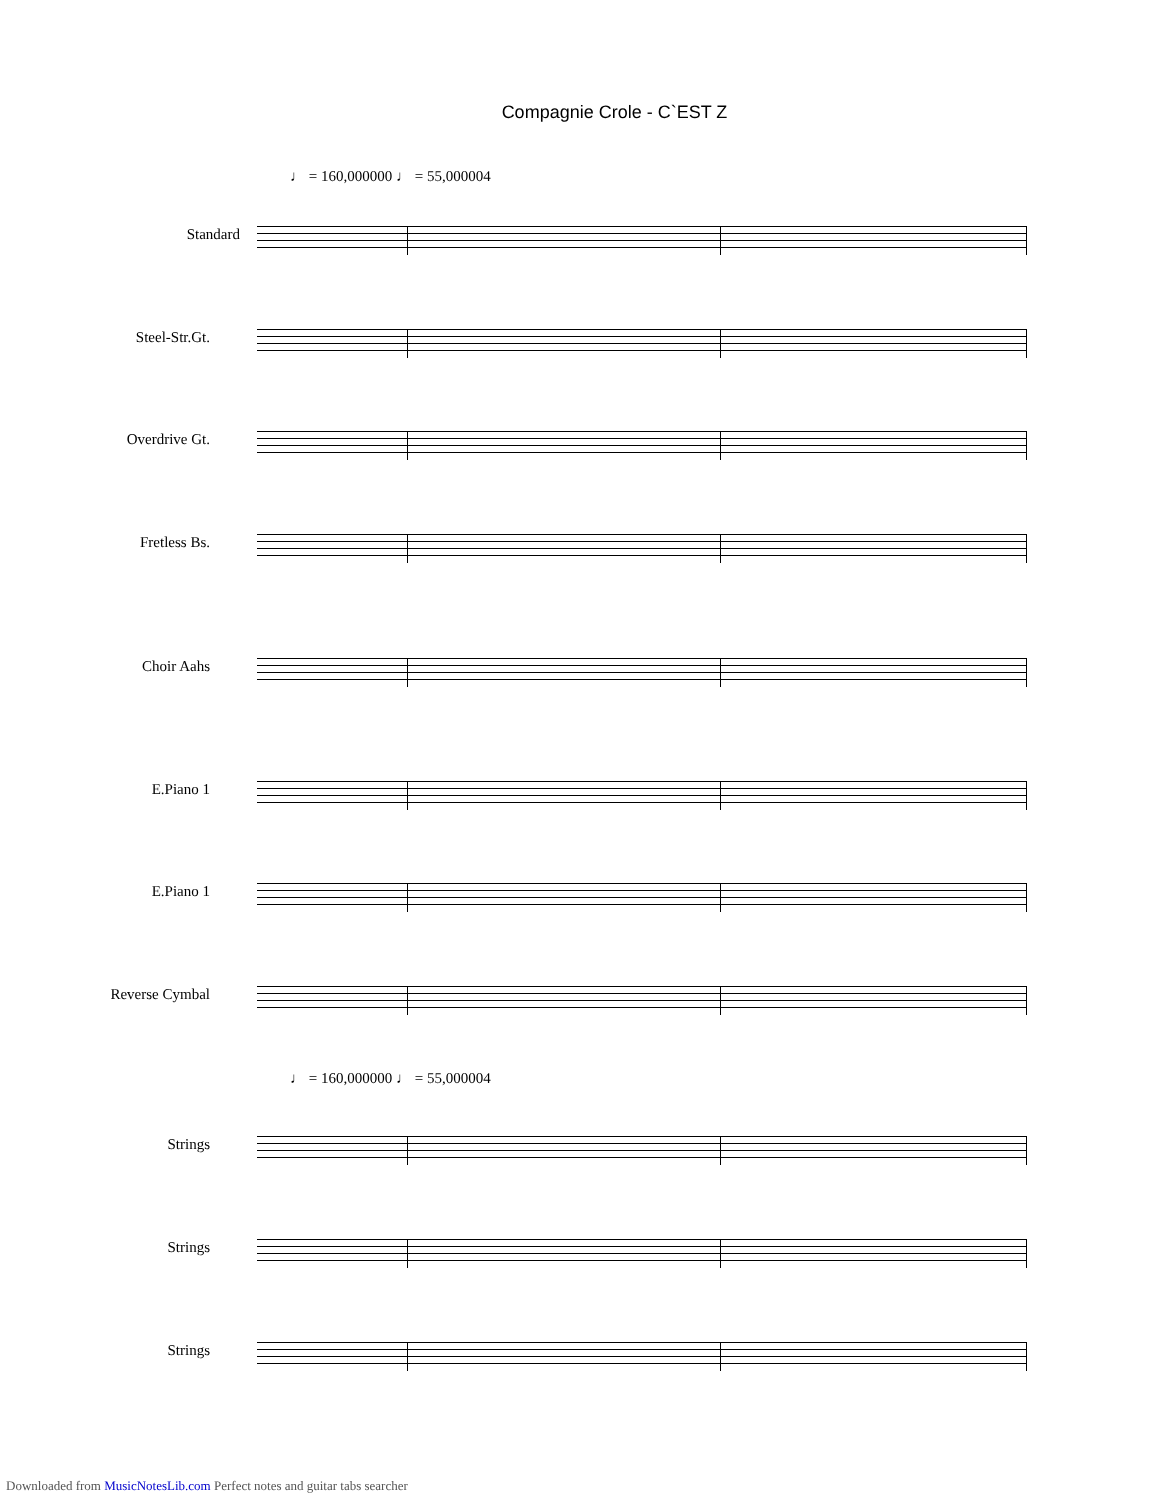Compagnie Crole - C`EST Z
♩ = 160,000000 ♩ = 55,000004
♩ = 160,000000 ♩ = 55,000004
Standard
Steel-Str.Gt.
Overdrive Gt.
Fretless Bs.
Choir Aahs
E.Piano 1
E.Piano 1
Reverse Cymbal
Strings
Strings
Strings
Downloaded from MusicNotesLib.com Perfect notes and guitar tabs searcher